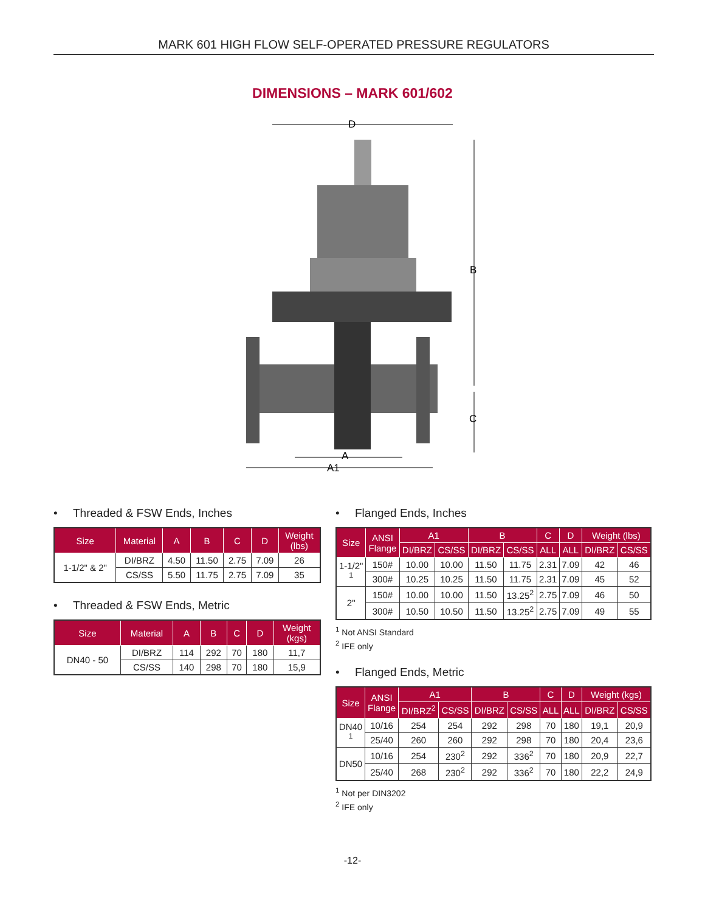MARK 601 HIGH FLOW SELF-OPERATED PRESSURE REGULATORS
DIMENSIONS – MARK 601/602
D
B
C
A
A1
• Threaded & FSW Ends, Inches
| Size | Material | A | B | C | D | Weight (lbs) |
| --- | --- | --- | --- | --- | --- | --- |
| 1-1/2" & 2" | DI/BRZ | 4.50 | 11.50 | 2.75 | 7.09 | 26 |
| | CS/SS | 5.50 | 11.75 | 2.75 | 7.09 | 35 |
• Threaded & FSW Ends, Metric
| Size | Material | A | B | C | D | Weight (kgs) |
| --- | --- | --- | --- | --- | --- | --- |
| DN40 - 50 | DI/BRZ | 114 | 292 | 70 | 180 | 11,7 |
| | CS/SS | 140 | 298 | 70 | 180 | 15,9 |
• Flanged Ends, Inches
| Size | ANSI Flange | A1 | | B | | C | D | Weight (lbs) | |
| --- | --- | --- | --- | --- | --- | --- | --- | --- | --- |
| | | DI/BRZ | CS/SS | DI/BRZ | CS/SS | ALL | ALL | DI/BRZ | CS/SS |
| 1-1/2" <sup>1</sup> | 150# | 10.00 | 10.00 | 11.50 | 11.75 | 2.31 | 7.09 | 42 | 46 |
| | 300# | 10.25 | 10.25 | 11.50 | 11.75 | 2.31 | 7.09 | 45 | 52 |
| 2" | 150# | 10.00 | 10.00 | 11.50 | 13.25<sup>2</sup> | 2.75 | 7.09 | 46 | 50 |
| | 300# | 10.50 | 10.50 | 11.50 | 13.25<sup>2</sup> | 2.75 | 7.09 | 49 | 55 |
<sup>1</sup> Not ANSI Standard
<sup>2</sup> IFE only
• Flanged Ends, Metric
| Size | ANSI Flange | A1 | | B | | C | D | Weight (kgs) | |
| --- | --- | --- | --- | --- | --- | --- | --- | --- | --- |
| | | DI/BRZ<sup>2</sup> | CS/SS | DI/BRZ | CS/SS | ALL | ALL | DI/BRZ | CS/SS |
| DN40 <sup>1</sup> | 10/16 | 254 | 254 | 292 | 298 | 70 | 180 | 19,1 | 20,9 |
| | 25/40 | 260 | 260 | 292 | 298 | 70 | 180 | 20,4 | 23,6 |
| DN50 | 10/16 | 254 | 230<sup>2</sup> | 292 | 336<sup>2</sup> | 70 | 180 | 20,9 | 22,7 |
| | 25/40 | 268 | 230<sup>2</sup> | 292 | 336<sup>2</sup> | 70 | 180 | 22,2 | 24,9 |
<sup>1</sup> Not per DIN3202
<sup>2</sup> IFE only
-12-